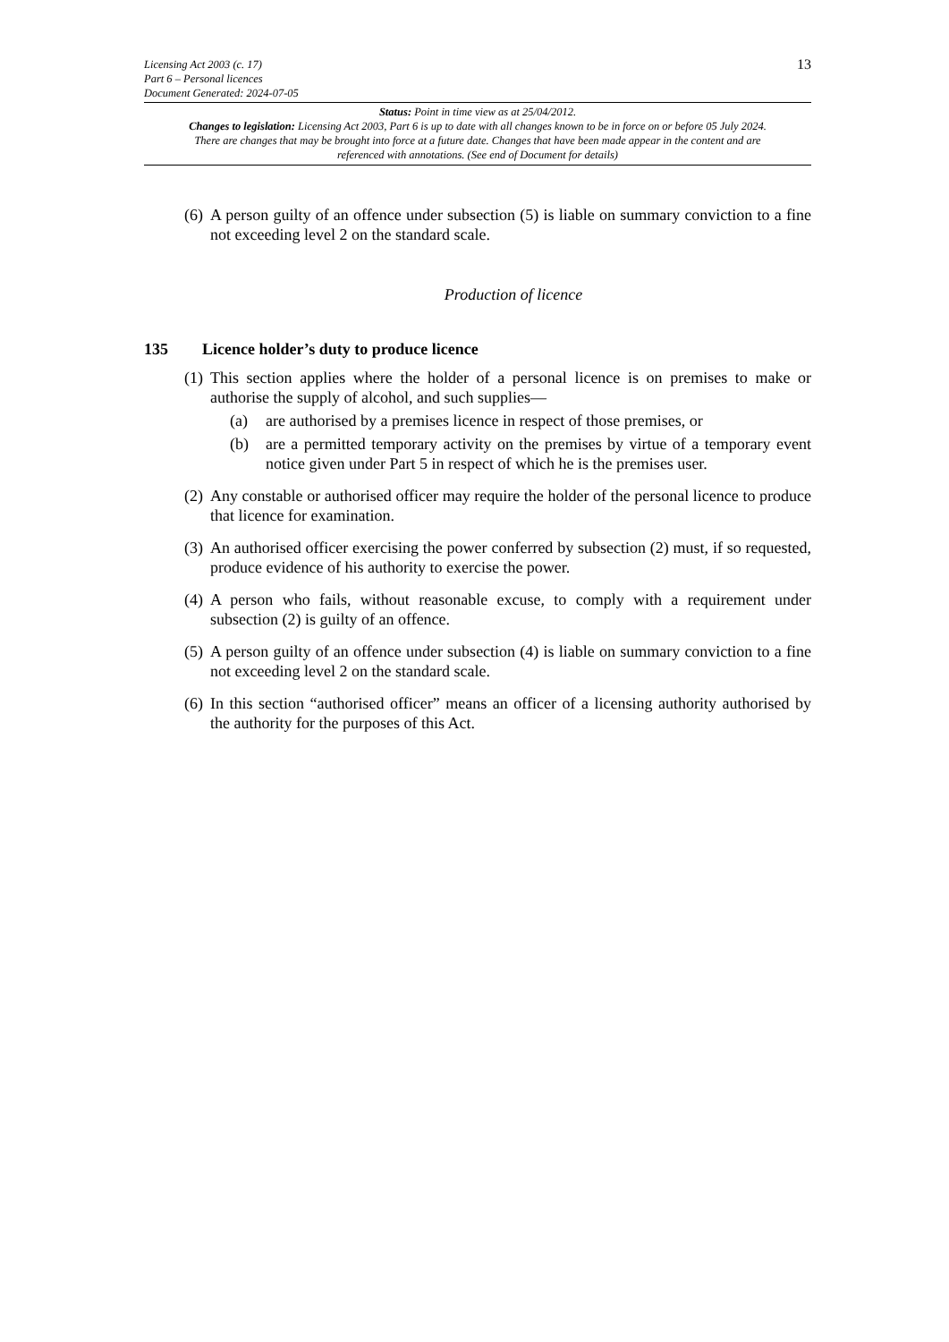Licensing Act 2003 (c. 17)
Part 6 – Personal licences
Document Generated: 2024-07-05
13
Status: Point in time view as at 25/04/2012.
Changes to legislation: Licensing Act 2003, Part 6 is up to date with all changes known to be in force on or before 05 July 2024. There are changes that may be brought into force at a future date. Changes that have been made appear in the content and are referenced with annotations. (See end of Document for details)
(6) A person guilty of an offence under subsection (5) is liable on summary conviction to a fine not exceeding level 2 on the standard scale.
Production of licence
135 Licence holder’s duty to produce licence
(1) This section applies where the holder of a personal licence is on premises to make or authorise the supply of alcohol, and such supplies—
(a) are authorised by a premises licence in respect of those premises, or
(b) are a permitted temporary activity on the premises by virtue of a temporary event notice given under Part 5 in respect of which he is the premises user.
(2) Any constable or authorised officer may require the holder of the personal licence to produce that licence for examination.
(3) An authorised officer exercising the power conferred by subsection (2) must, if so requested, produce evidence of his authority to exercise the power.
(4) A person who fails, without reasonable excuse, to comply with a requirement under subsection (2) is guilty of an offence.
(5) A person guilty of an offence under subsection (4) is liable on summary conviction to a fine not exceeding level 2 on the standard scale.
(6) In this section “authorised officer” means an officer of a licensing authority authorised by the authority for the purposes of this Act.